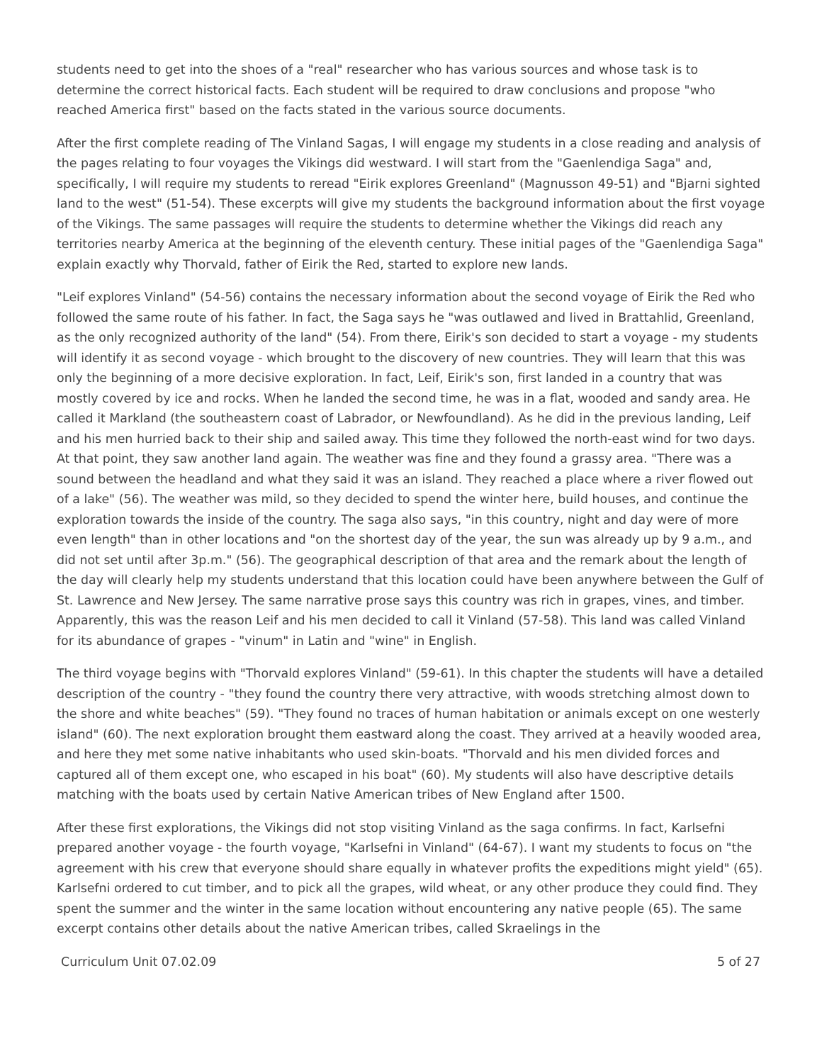students need to get into the shoes of a "real" researcher who has various sources and whose task is to determine the correct historical facts. Each student will be required to draw conclusions and propose "who reached America first" based on the facts stated in the various source documents.
After the first complete reading of The Vinland Sagas, I will engage my students in a close reading and analysis of the pages relating to four voyages the Vikings did westward. I will start from the "Gaenlendiga Saga" and, specifically, I will require my students to reread "Eirik explores Greenland" (Magnusson 49-51) and "Bjarni sighted land to the west" (51-54). These excerpts will give my students the background information about the first voyage of the Vikings. The same passages will require the students to determine whether the Vikings did reach any territories nearby America at the beginning of the eleventh century. These initial pages of the "Gaenlendiga Saga" explain exactly why Thorvald, father of Eirik the Red, started to explore new lands.
"Leif explores Vinland" (54-56) contains the necessary information about the second voyage of Eirik the Red who followed the same route of his father. In fact, the Saga says he "was outlawed and lived in Brattahlid, Greenland, as the only recognized authority of the land" (54). From there, Eirik's son decided to start a voyage - my students will identify it as second voyage - which brought to the discovery of new countries. They will learn that this was only the beginning of a more decisive exploration. In fact, Leif, Eirik's son, first landed in a country that was mostly covered by ice and rocks. When he landed the second time, he was in a flat, wooded and sandy area. He called it Markland (the southeastern coast of Labrador, or Newfoundland). As he did in the previous landing, Leif and his men hurried back to their ship and sailed away. This time they followed the north-east wind for two days. At that point, they saw another land again. The weather was fine and they found a grassy area. "There was a sound between the headland and what they said it was an island. They reached a place where a river flowed out of a lake" (56). The weather was mild, so they decided to spend the winter here, build houses, and continue the exploration towards the inside of the country. The saga also says, "in this country, night and day were of more even length" than in other locations and "on the shortest day of the year, the sun was already up by 9 a.m., and did not set until after 3p.m." (56). The geographical description of that area and the remark about the length of the day will clearly help my students understand that this location could have been anywhere between the Gulf of St. Lawrence and New Jersey. The same narrative prose says this country was rich in grapes, vines, and timber. Apparently, this was the reason Leif and his men decided to call it Vinland (57-58). This land was called Vinland for its abundance of grapes - "vinum" in Latin and "wine" in English.
The third voyage begins with "Thorvald explores Vinland" (59-61). In this chapter the students will have a detailed description of the country - "they found the country there very attractive, with woods stretching almost down to the shore and white beaches" (59). "They found no traces of human habitation or animals except on one westerly island" (60). The next exploration brought them eastward along the coast. They arrived at a heavily wooded area, and here they met some native inhabitants who used skin-boats. "Thorvald and his men divided forces and captured all of them except one, who escaped in his boat" (60). My students will also have descriptive details matching with the boats used by certain Native American tribes of New England after 1500.
After these first explorations, the Vikings did not stop visiting Vinland as the saga confirms. In fact, Karlsefni prepared another voyage - the fourth voyage, "Karlsefni in Vinland" (64-67). I want my students to focus on "the agreement with his crew that everyone should share equally in whatever profits the expeditions might yield" (65). Karlsefni ordered to cut timber, and to pick all the grapes, wild wheat, or any other produce they could find. They spent the summer and the winter in the same location without encountering any native people (65). The same excerpt contains other details about the native American tribes, called Skraelings in the
Curriculum Unit 07.02.09 5 of 27